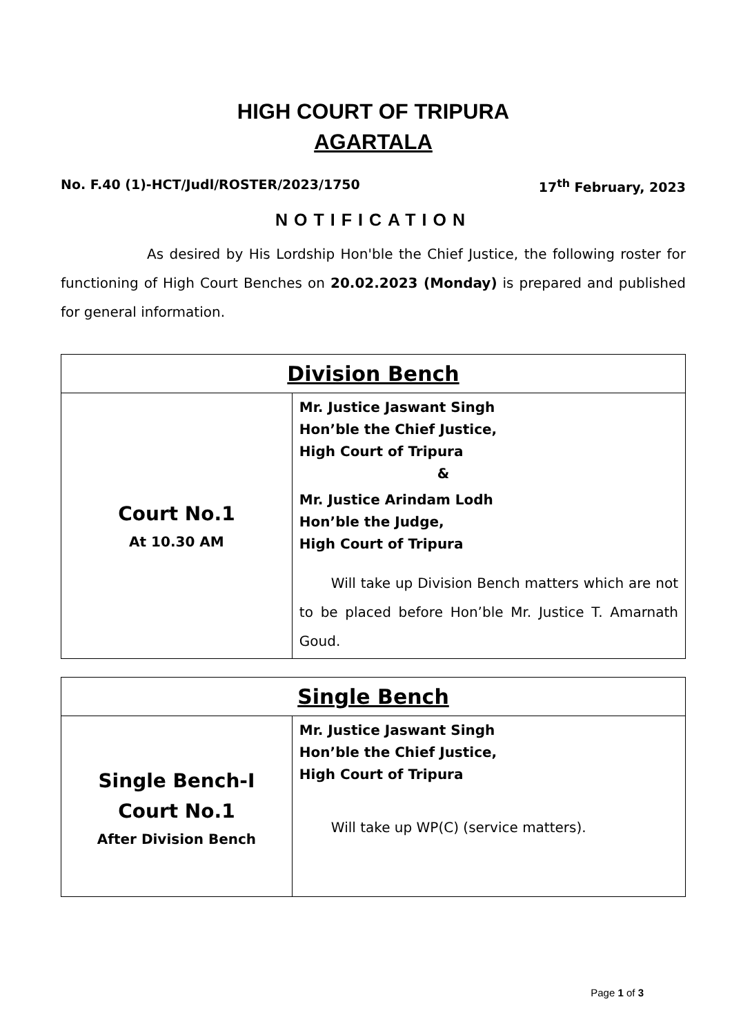HIGH COURT OF TRIPURA
AGARTALA
No. F.40 (1)-HCT/Judl/ROSTER/2023/1750 17<sup>th</sup> February, 2023
NOTIFICATION
As desired by His Lordship Hon'ble the Chief Justice, the following roster for functioning of High Court Benches on 20.02.2023 (Monday) is prepared and published for general information.
| Division Bench | |
| --- | --- |
| Court No.1 At 10.30 AM | Mr. Justice Jaswant Singh Hon’ble the Chief Justice, High Court of Tripura & Mr. Justice Arindam Lodh Hon’ble the Judge, High Court of Tripura Will take up Division Bench matters which are not to be placed before Hon’ble Mr. Justice T. Amarnath Goud. |
| Single Bench | |
| --- | --- |
| Single Bench-I Court No.1 After Division Bench | Mr. Justice Jaswant Singh Hon’ble the Chief Justice, High Court of Tripura Will take up WP(C) (service matters). |
Page 1 of 3